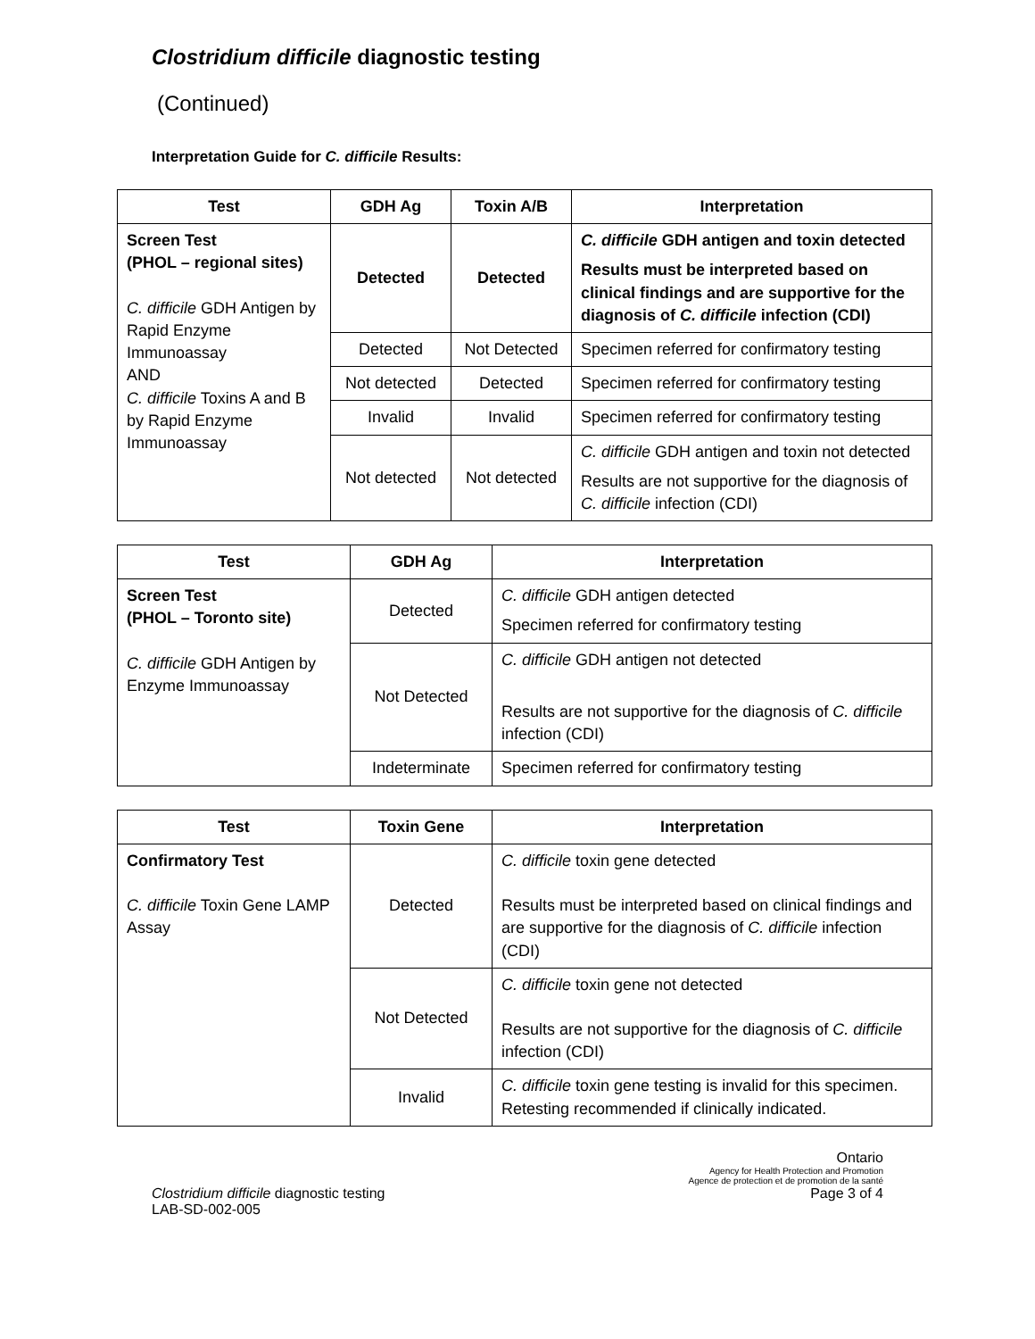Clostridium difficile diagnostic testing
(Continued)
Interpretation Guide for C. difficile Results:
| Test | GDH Ag | Toxin A/B | Interpretation |
| --- | --- | --- | --- |
| Screen Test (PHOL – regional sites) C. difficile GDH Antigen by Rapid Enzyme Immunoassay AND C. difficile Toxins A and B by Rapid Enzyme Immunoassay | Detected | Detected | C. difficile GDH antigen and toxin detected Results must be interpreted based on clinical findings and are supportive for the diagnosis of C. difficile infection (CDI) |
| | Detected | Not Detected | Specimen referred for confirmatory testing |
| | Not detected | Detected | Specimen referred for confirmatory testing |
| | Invalid | Invalid | Specimen referred for confirmatory testing |
| | Not detected | Not detected | C. difficile GDH antigen and toxin not detected Results are not supportive for the diagnosis of C. difficile infection (CDI) |
| Test | GDH Ag | Interpretation |
| --- | --- | --- |
| Screen Test (PHOL – Toronto site) C. difficile GDH Antigen by Enzyme Immunoassay | Detected | C. difficile GDH antigen detected Specimen referred for confirmatory testing |
| | Not Detected | C. difficile GDH antigen not detected Results are not supportive for the diagnosis of C. difficile infection (CDI) |
| | Indeterminate | Specimen referred for confirmatory testing |
| Test | Toxin Gene | Interpretation |
| --- | --- | --- |
| Confirmatory Test C. difficile Toxin Gene LAMP Assay | Detected | C. difficile toxin gene detected Results must be interpreted based on clinical findings and are supportive for the diagnosis of C. difficile infection (CDI) |
| | Not Detected | C. difficile toxin gene not detected Results are not supportive for the diagnosis of C. difficile infection (CDI) |
| | Invalid | C. difficile toxin gene testing is invalid for this specimen. Retesting recommended if clinically indicated. |
Clostridium difficile diagnostic testing
LAB-SD-002-005
Ontario
Agency for Health Protection and Promotion
Agence de protection et de promotion de la santé
Page 3 of 4